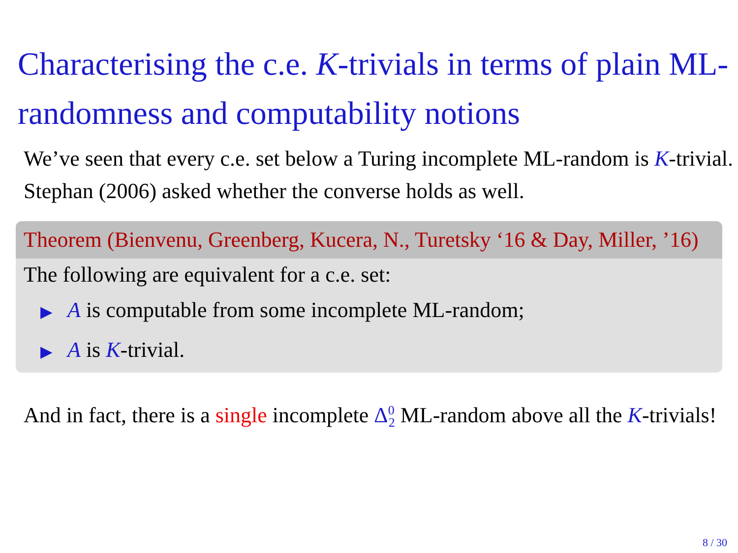Characterising the c.e. K-trivials in terms of plain ML-randomness and computability notions
We’ve seen that every c.e. set below a Turing incomplete ML-random is K-trivial.
Stephan (2006) asked whether the converse holds as well.
Theorem (Bienvenu, Greenberg, Kucera, N., Turetsky ‘16 & Day, Miller, ’16)
The following are equivalent for a c.e. set:
▶ A is computable from some incomplete ML-random;
▶ A is K-trivial.
And in fact, there is a single incomplete Δ<sup>0</sup><sub>2</sub> ML-random above all the K-trivials!
8 / 30